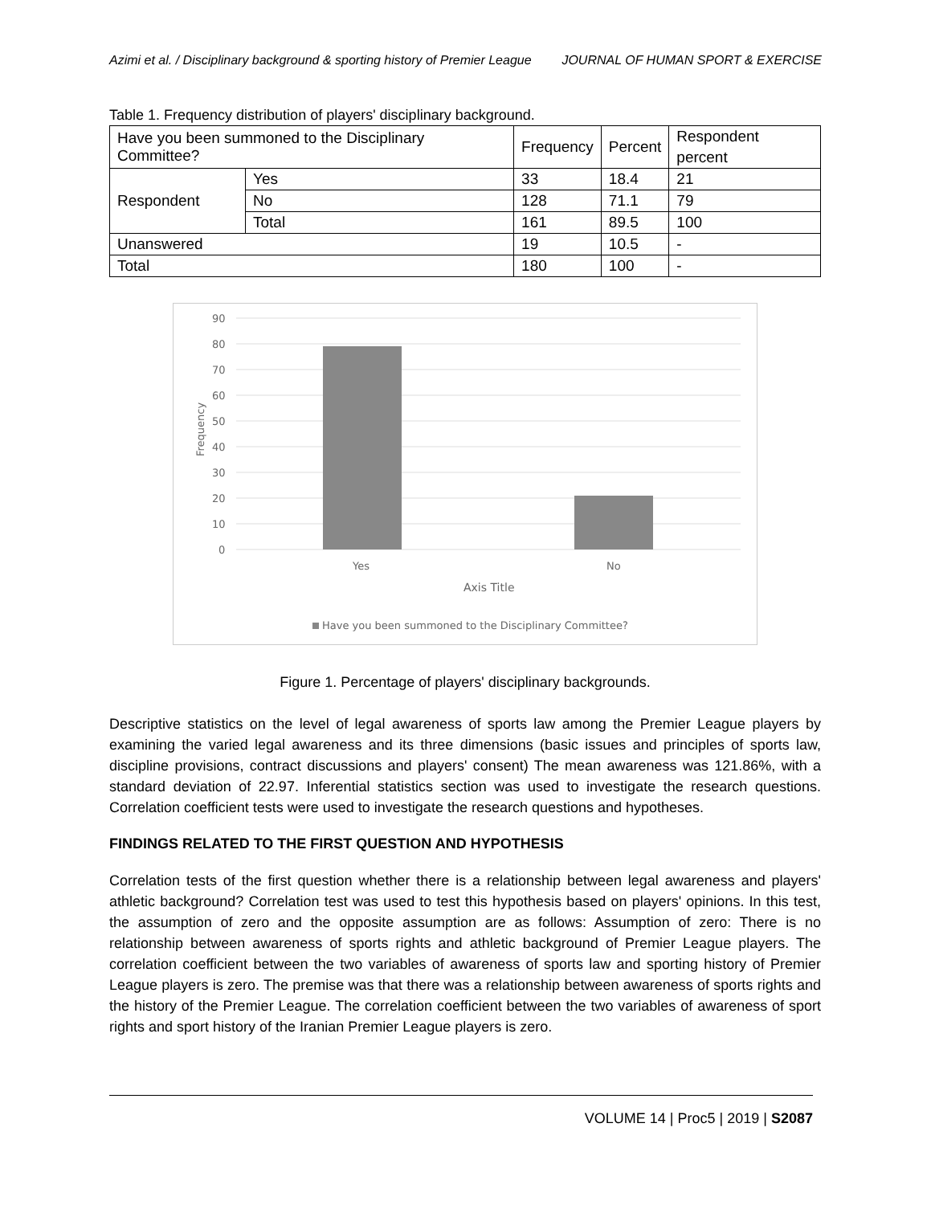Azimi et al. / Disciplinary background & sporting history of Premier League JOURNAL OF HUMAN SPORT & EXERCISE
Table 1. Frequency distribution of players' disciplinary background.
| Have you been summoned to the Disciplinary Committee? | | Frequency | Percent | Respondent percent |
| Respondent | Yes | 33 | 18.4 | 21 |
| | No | 128 | 71.1 | 79 |
| | Total | 161 | 89.5 | 100 |
| Unanswered | | 19 | 10.5 | - |
| Total | | 180 | 100 | - |
90
80
70
60
50
40
30
20
10
0
Frequency
Yes
No
Axis Title
Have you been summoned to the Disciplinary Committee?
Figure 1. Percentage of players' disciplinary backgrounds.
Descriptive statistics on the level of legal awareness of sports law among the Premier League players by examining the varied legal awareness and its three dimensions (basic issues and principles of sports law, discipline provisions, contract discussions and players' consent) The mean awareness was 121.86%, with a standard deviation of 22.97. Inferential statistics section was used to investigate the research questions. Correlation coefficient tests were used to investigate the research questions and hypotheses.
FINDINGS RELATED TO THE FIRST QUESTION AND HYPOTHESIS
Correlation tests of the first question whether there is a relationship between legal awareness and players' athletic background? Correlation test was used to test this hypothesis based on players' opinions. In this test, the assumption of zero and the opposite assumption are as follows: Assumption of zero: There is no relationship between awareness of sports rights and athletic background of Premier League players. The correlation coefficient between the two variables of awareness of sports law and sporting history of Premier League players is zero. The premise was that there was a relationship between awareness of sports rights and the history of the Premier League. The correlation coefficient between the two variables of awareness of sport rights and sport history of the Iranian Premier League players is zero.
VOLUME 14 | Proc5 | 2019 | S2087